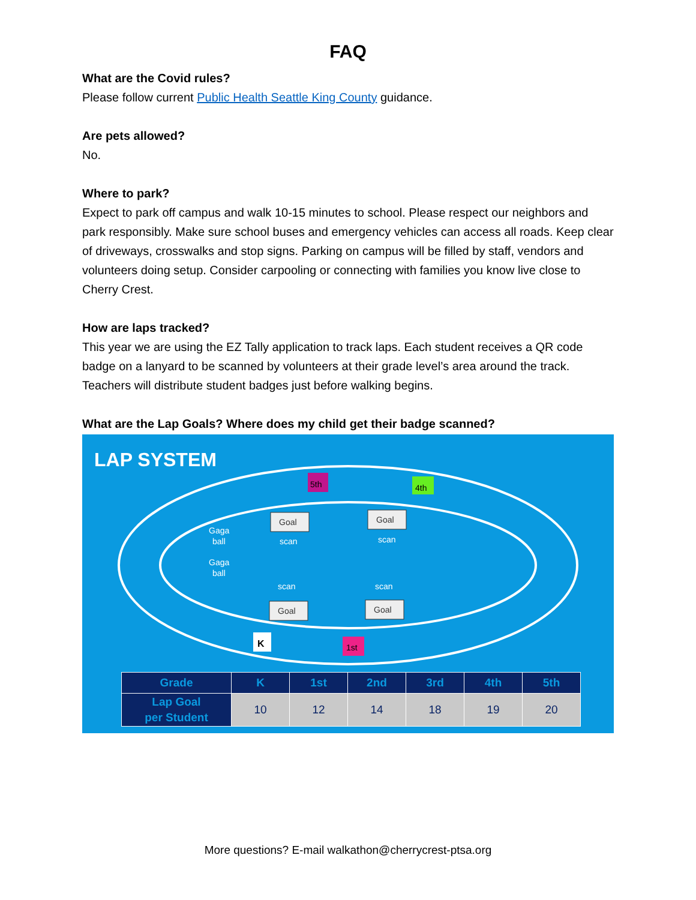FAQ
What are the Covid rules?
Please follow current Public Health Seattle King County guidance.
Are pets allowed?
No.
Where to park?
Expect to park off campus and walk 10-15 minutes to school. Please respect our neighbors and park responsibly. Make sure school buses and emergency vehicles can access all roads. Keep clear of driveways, crosswalks and stop signs. Parking on campus will be filled by staff, vendors and volunteers doing setup. Consider carpooling or connecting with families you know live close to Cherry Crest.
How are laps tracked?
This year we are using the EZ Tally application to track laps. Each student receives a QR code badge on a lanyard to be scanned by volunteers at their grade level’s area around the track. Teachers will distribute student badges just before walking begins.
What are the Lap Goals? Where does my child get their badge scanned?
scan
scan
scan
scan
Gaga
ball
Gaga
ball
K
5th
4th
1st
Goal
Goal
Goal
Goal
LAP SYSTEM
| Grade | K | 1st | 2nd | 3rd | 4th | 5th |
| --- | --- | --- | --- | --- | --- | --- |
| Lap Goal per Student | 10 | 12 | 14 | 18 | 19 | 20 |
More questions? E-mail walkathon@cherrycrest-ptsa.org